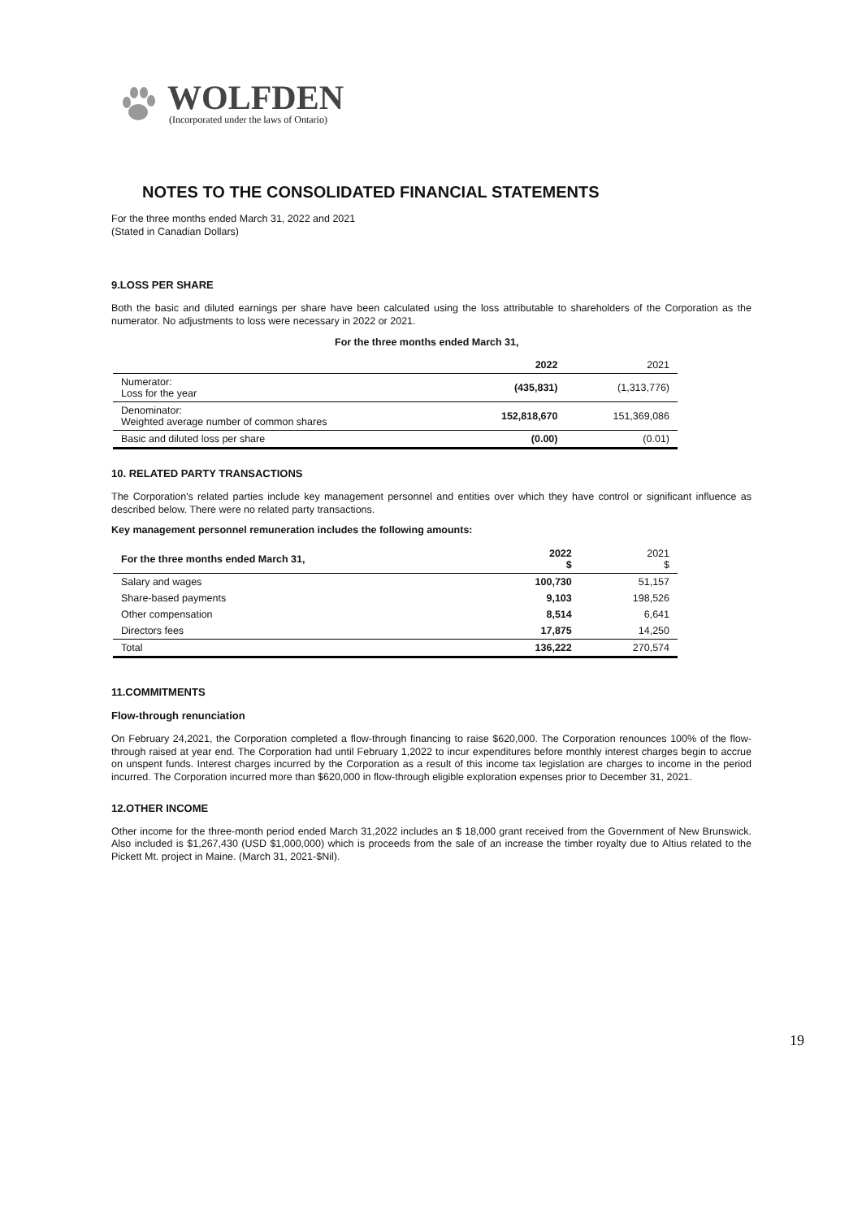WOLFDEN
(Incorporated under the laws of Ontario)
NOTES TO THE CONSOLIDATED FINANCIAL STATEMENTS
For the three months ended March 31, 2022 and 2021
(Stated in Canadian Dollars)
9.LOSS PER SHARE
Both the basic and diluted earnings per share have been calculated using the loss attributable to shareholders of the Corporation as the numerator. No adjustments to loss were necessary in 2022 or 2021.
For the three months ended March 31,
| | 2022 | 2021 |
| --- | --- | --- |
| Numerator: Loss for the year | (435,831) | (1,313,776) |
| Denominator: Weighted average number of common shares | 152,818,670 | 151,369,086 |
| Basic and diluted loss per share | (0.00) | (0.01) |
10. RELATED PARTY TRANSACTIONS
The Corporation's related parties include key management personnel and entities over which they have control or significant influence as described below. There were no related party transactions.
Key management personnel remuneration includes the following amounts:
| For the three months ended March 31, | 2022 $ | 2021 $ |
| --- | --- | --- |
| Salary and wages | 100,730 | 51,157 |
| Share-based payments | 9,103 | 198,526 |
| Other compensation | 8,514 | 6,641 |
| Directors fees | 17,875 | 14,250 |
| Total | 136,222 | 270,574 |
11.COMMITMENTS
Flow-through renunciation
On February 24,2021, the Corporation completed a flow-through financing to raise $620,000. The Corporation renounces 100% of the flow-through raised at year end. The Corporation had until February 1,2022 to incur expenditures before monthly interest charges begin to accrue on unspent funds. Interest charges incurred by the Corporation as a result of this income tax legislation are charges to income in the period incurred. The Corporation incurred more than $620,000 in flow-through eligible exploration expenses prior to December 31, 2021.
12.OTHER INCOME
Other income for the three-month period ended March 31,2022 includes an $ 18,000 grant received from the Government of New Brunswick. Also included is $1,267,430 (USD $1,000,000) which is proceeds from the sale of an increase the timber royalty due to Altius related to the Pickett Mt. project in Maine. (March 31, 2021-$Nil).
19